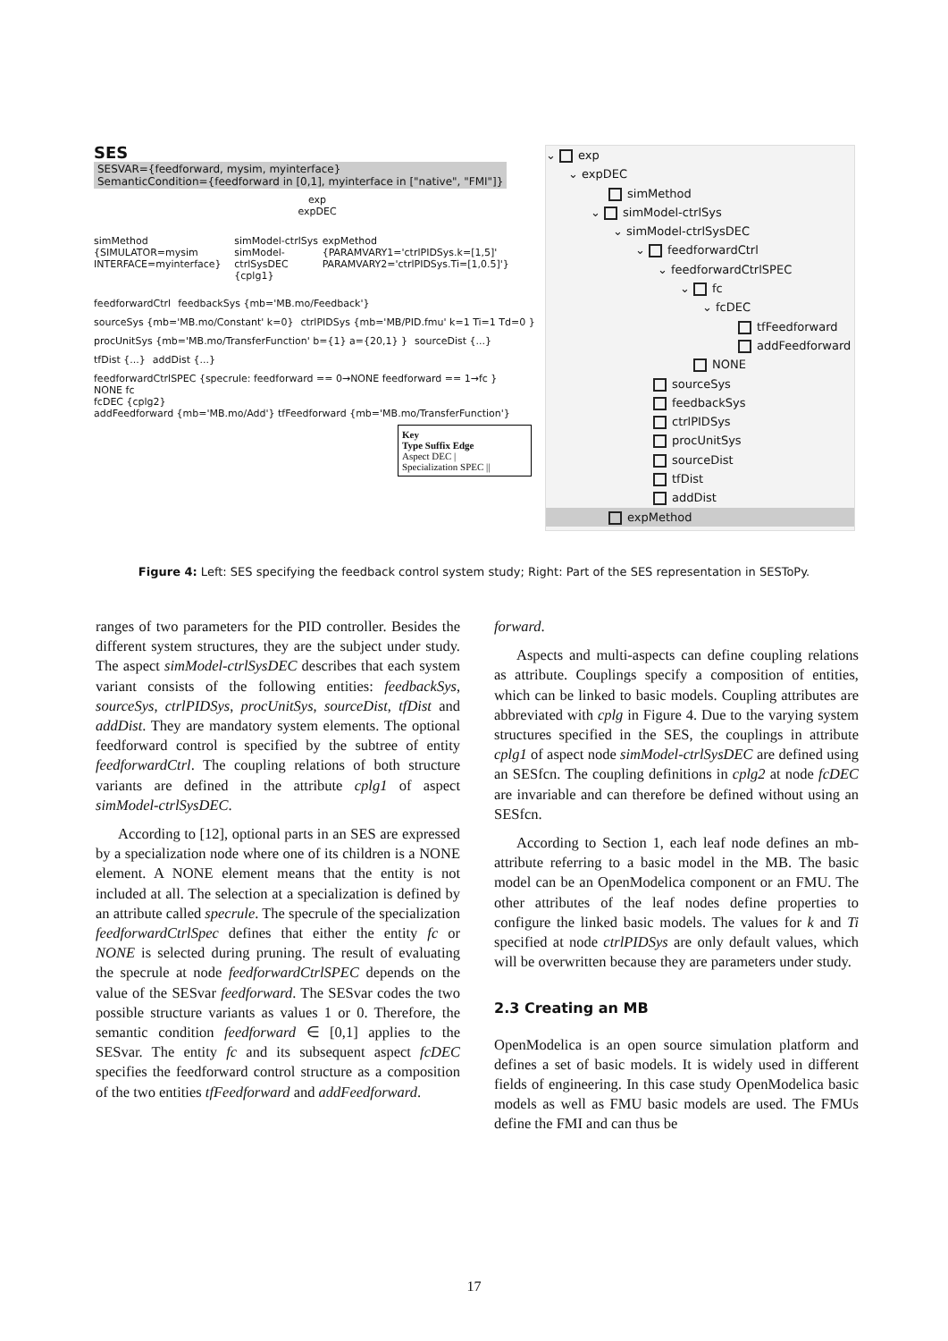SES SESVAR={feedforward, mysim, myinterface}
SemanticCondition={feedforward in [0,1], myinterface in ["native", "FMI"]}
exp
expDEC
simMethod
{SIMULATOR=mysim INTERFACE=myinterface} simModel-ctrlSys
simModel-ctrlSysDEC {cplg1} expMethod
{PARAMVARY1='ctrlPIDSys.k=[1,5]' PARAMVARY2='ctrlPIDSys.Ti=[1,0.5]'}
feedforwardCtrl feedbackSys {mb='MB.mo/Feedback'} sourceSys {mb='MB.mo/Constant' k=0} ctrlPIDSys {mb='MB/PID.fmu' k=1 Ti=1 Td=0 } procUnitSys {mb='MB.mo/TransferFunction' b={1} a={20,1} } sourceDist {...} tfDist {...} addDist {...}
feedforwardCtrlSPEC {specrule: feedforward == 0→NONE feedforward == 1→fc }
NONE fc
fcDEC {cplg2}
addFeedforward {mb='MB.mo/Add'} tfFeedforward {mb='MB.mo/TransferFunction'}
Key
Type Suffix Edge
Aspect DEC |
Specialization SPEC ||
⌄ exp
⌄ expDEC
simMethod
⌄ simModel-ctrlSys
⌄ simModel-ctrlSysDEC
⌄ feedforwardCtrl
⌄ feedforwardCtrlSPEC
⌄ fc
⌄ fcDEC
tfFeedforward
addFeedforward
NONE
sourceSys
feedbackSys
ctrlPIDSys
procUnitSys
sourceDist
tfDist
addDist
expMethod
Figure 4: Left: SES specifying the feedback control system study; Right: Part of the SES representation in SESToPy.
ranges of two parameters for the PID controller. Besides the different system structures, they are the subject under study. The aspect simModel-ctrlSysDEC describes that each system variant consists of the following entities: feedbackSys, sourceSys, ctrlPIDSys, procUnitSys, sourceDist, tfDist and addDist. They are mandatory system elements. The optional feedforward control is specified by the subtree of entity feedforwardCtrl. The coupling relations of both structure variants are defined in the attribute cplg1 of aspect simModel-ctrlSysDEC.
According to [12], optional parts in an SES are expressed by a specialization node where one of its children is a NONE element. A NONE element means that the entity is not included at all. The selection at a specialization is defined by an attribute called specrule. The specrule of the specialization feedforwardCtrlSpec defines that either the entity fc or NONE is selected during pruning. The result of evaluating the specrule at node feedforwardCtrlSPEC depends on the value of the SESvar feedforward. The SESvar codes the two possible structure variants as values 1 or 0. Therefore, the semantic condition feedforward ∈ [0,1] applies to the SESvar. The entity fc and its subsequent aspect fcDEC specifies the feedforward control structure as a composition of the two entities tfFeedforward and addFeedforward.
forward.
Aspects and multi-aspects can define coupling relations as attribute. Couplings specify a composition of entities, which can be linked to basic models. Coupling attributes are abbreviated with cplg in Figure 4. Due to the varying system structures specified in the SES, the couplings in attribute cplg1 of aspect node simModel-ctrlSysDEC are defined using an SESfcn. The coupling definitions in cplg2 at node fcDEC are invariable and can therefore be defined without using an SESfcn.
According to Section 1, each leaf node defines an mb-attribute referring to a basic model in the MB. The basic model can be an OpenModelica component or an FMU. The other attributes of the leaf nodes define properties to configure the linked basic models. The values for k and Ti specified at node ctrlPIDSys are only default values, which will be overwritten because they are parameters under study.
2.3 Creating an MB
OpenModelica is an open source simulation platform and defines a set of basic models. It is widely used in different fields of engineering. In this case study OpenModelica basic models as well as FMU basic models are used. The FMUs define the FMI and can thus be
17